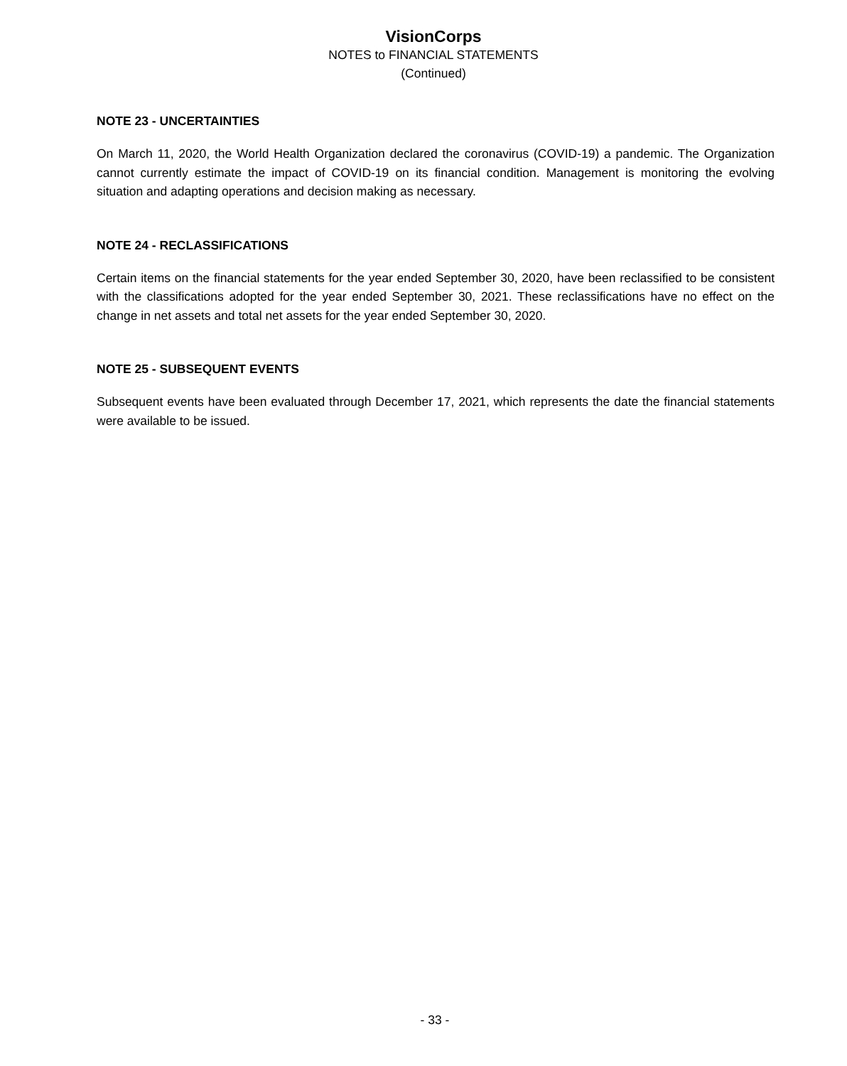VisionCorps
NOTES to FINANCIAL STATEMENTS
(Continued)
NOTE 23 - UNCERTAINTIES
On March 11, 2020, the World Health Organization declared the coronavirus (COVID-19) a pandemic. The Organization cannot currently estimate the impact of COVID-19 on its financial condition. Management is monitoring the evolving situation and adapting operations and decision making as necessary.
NOTE 24 - RECLASSIFICATIONS
Certain items on the financial statements for the year ended September 30, 2020, have been reclassified to be consistent with the classifications adopted for the year ended September 30, 2021. These reclassifications have no effect on the change in net assets and total net assets for the year ended September 30, 2020.
NOTE 25 - SUBSEQUENT EVENTS
Subsequent events have been evaluated through December 17, 2021, which represents the date the financial statements were available to be issued.
- 33 -